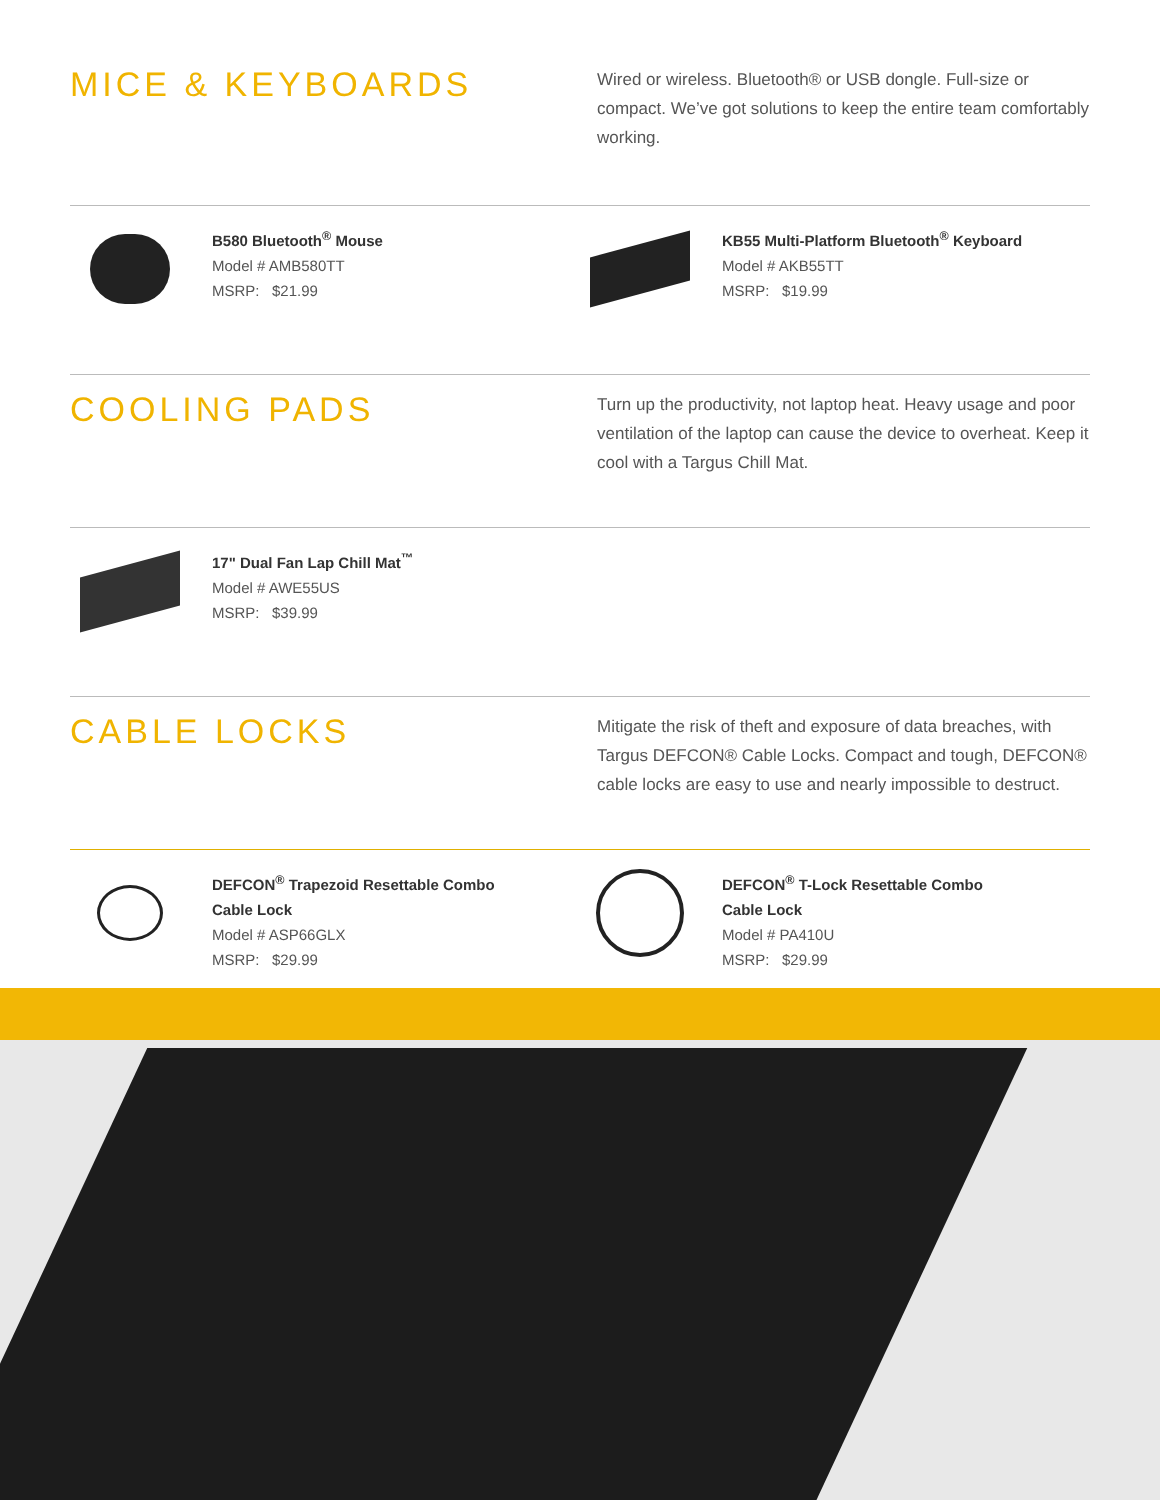MICE & KEYBOARDS
Wired or wireless. Bluetooth® or USB dongle. Full-size or compact. We’ve got solutions to keep the entire team comfortably working.
B580 Bluetooth<sup>®</sup> Mouse
Model # AMB580TT
MSRP: $21.99
KB55 Multi-Platform Bluetooth<sup>®</sup> Keyboard
Model # AKB55TT
MSRP: $19.99
COOLING PADS
Turn up the productivity, not laptop heat. Heavy usage and poor ventilation of the laptop can cause the device to overheat. Keep it cool with a Targus Chill Mat.
17" Dual Fan Lap Chill Mat<sup>™</sup>
Model # AWE55US
MSRP: $39.99
CABLE LOCKS
Mitigate the risk of theft and exposure of data breaches, with Targus DEFCON® Cable Locks. Compact and tough, DEFCON® cable locks are easy to use and nearly impossible to destruct.
DEFCON<sup>®</sup> Trapezoid Resettable Combo
Cable Lock
Model # ASP66GLX
MSRP: $29.99
DEFCON<sup>®</sup> T-Lock Resettable Combo
Cable Lock
Model # PA410U
MSRP: $29.99